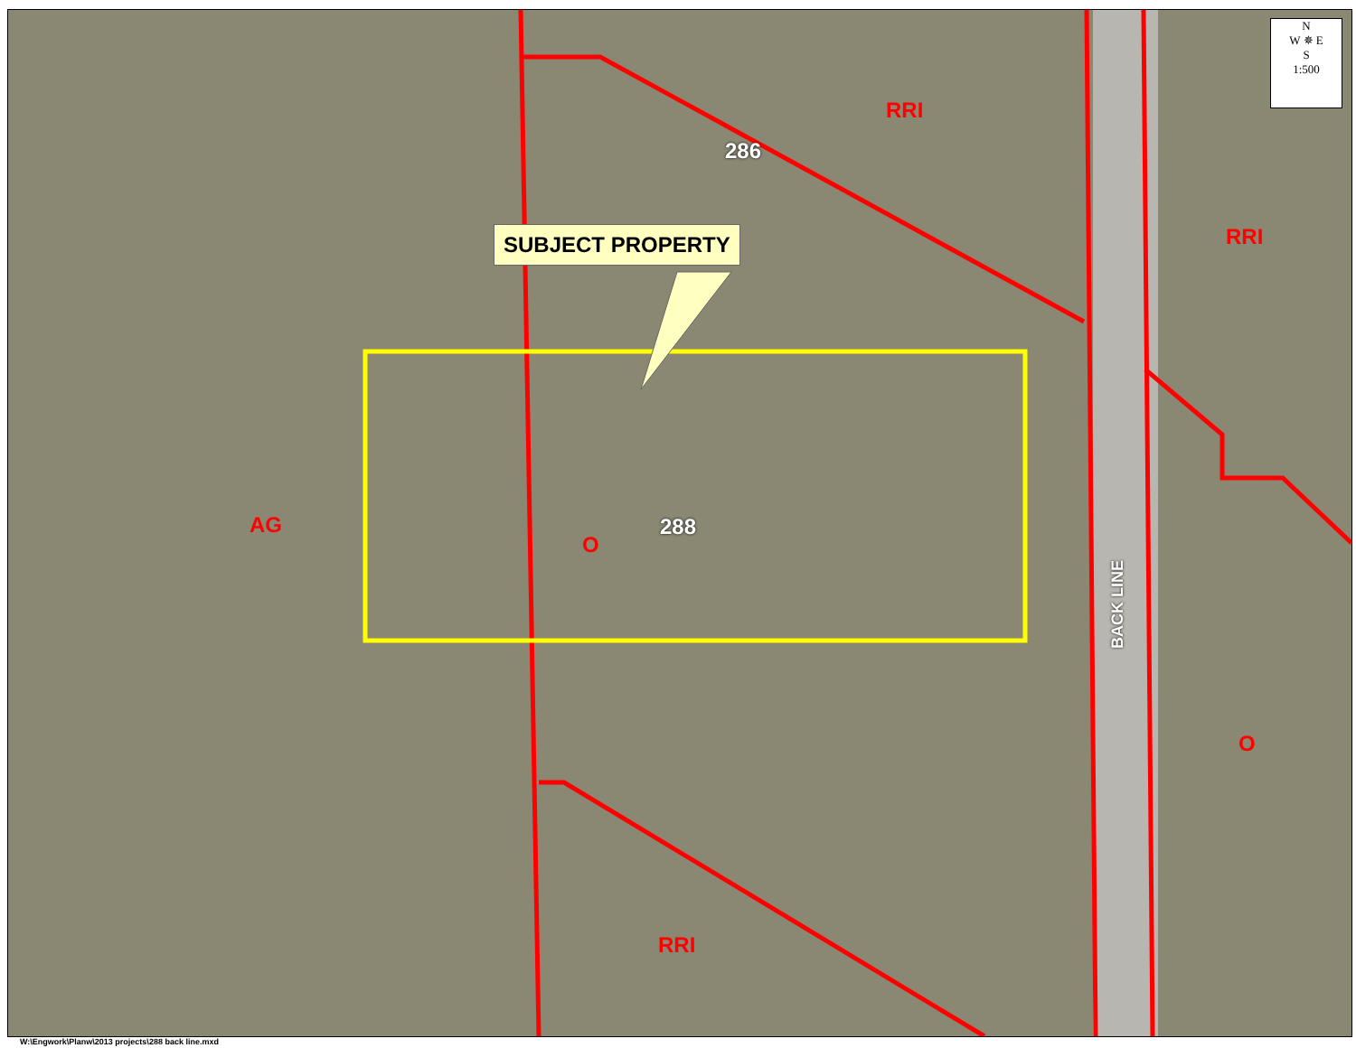SUBJECT PROPERTY
286
288
RRI
RRI
AG
O
O
RRI
BACK LINE
N
W ✵ E
S
1:500
W:\Engwork\Planw\2013 projects\288 back line.mxd